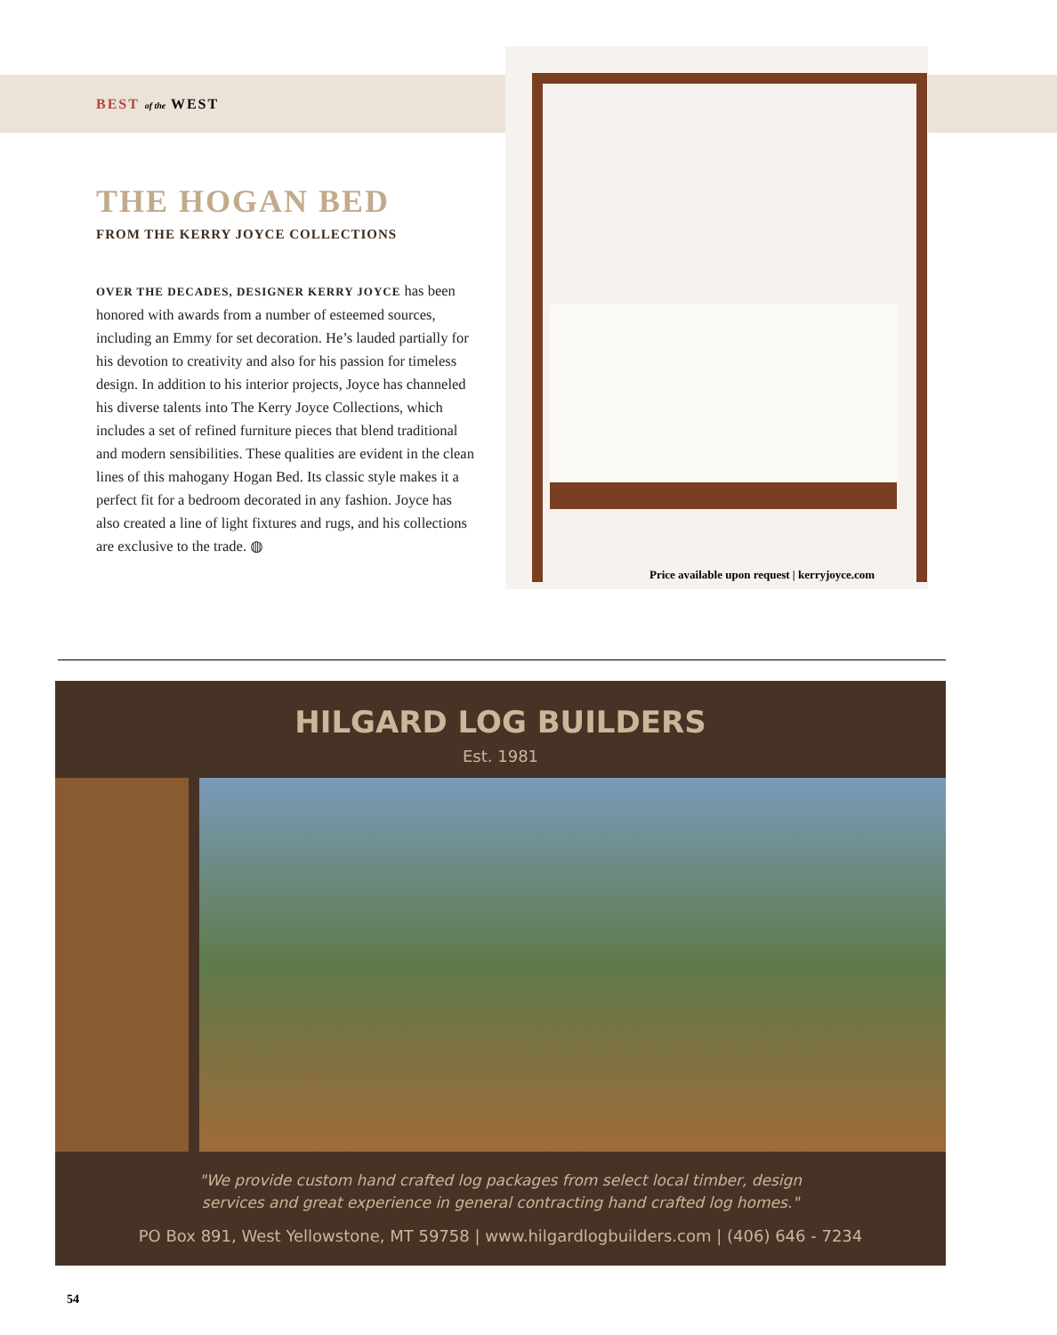BEST of the WEST
THE HOGAN BED
FROM THE KERRY JOYCE COLLECTIONS
OVER THE DECADES, DESIGNER KERRY JOYCE has been honored with awards from a number of esteemed sources, including an Emmy for set decoration. He’s lauded partially for his devotion to creativity and also for his passion for timeless design. In addition to his interior projects, Joyce has channeled his diverse talents into The Kerry Joyce Collections, which includes a set of refined furniture pieces that blend traditional and modern sensibilities. These qualities are evident in the clean lines of this mahogany Hogan Bed. Its classic style makes it a perfect fit for a bedroom decorated in any fashion. Joyce has also created a line of light fixtures and rugs, and his collections are exclusive to the trade. ◍
Price available upon request | kerryjoyce.com
HILGARD LOG BUILDERS
Est. 1981
"We provide custom hand crafted log packages from select local timber, design
services and great experience in general contracting hand crafted log homes."
PO Box 891, West Yellowstone, MT 59758 | www.hilgardlogbuilders.com | (406) 646 - 7234
54